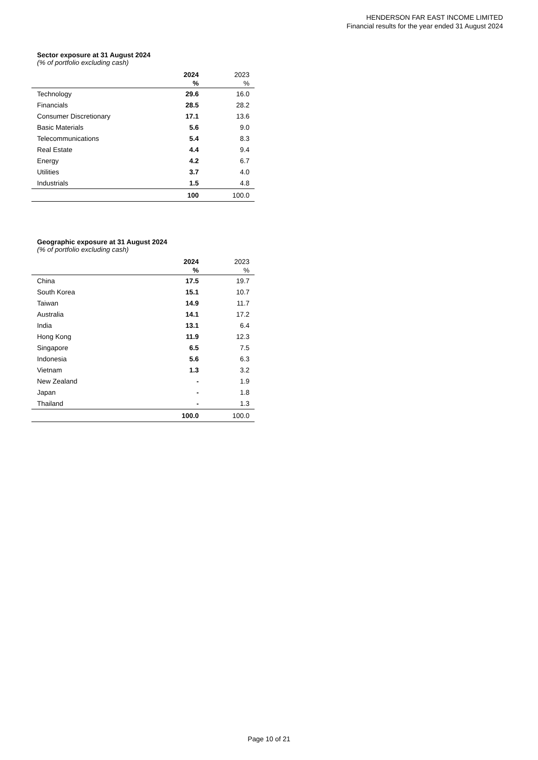HENDERSON FAR EAST INCOME LIMITED
Financial results for the year ended 31 August 2024
Sector exposure at 31 August 2024
(% of portfolio excluding cash)
| | 2024 | 2023 |
| | % | % |
| Technology | 29.6 | 16.0 |
| Financials | 28.5 | 28.2 |
| Consumer Discretionary | 17.1 | 13.6 |
| Basic Materials | 5.6 | 9.0 |
| Telecommunications | 5.4 | 8.3 |
| Real Estate | 4.4 | 9.4 |
| Energy | 4.2 | 6.7 |
| Utilities | 3.7 | 4.0 |
| Industrials | 1.5 | 4.8 |
| | 100 | 100.0 |
Geographic exposure at 31 August 2024
(% of portfolio excluding cash)
| | 2024 | 2023 |
| | % | % |
| China | 17.5 | 19.7 |
| South Korea | 15.1 | 10.7 |
| Taiwan | 14.9 | 11.7 |
| Australia | 14.1 | 17.2 |
| India | 13.1 | 6.4 |
| Hong Kong | 11.9 | 12.3 |
| Singapore | 6.5 | 7.5 |
| Indonesia | 5.6 | 6.3 |
| Vietnam | 1.3 | 3.2 |
| New Zealand | - | 1.9 |
| Japan | - | 1.8 |
| Thailand | - | 1.3 |
| | 100.0 | 100.0 |
Page 10 of 21